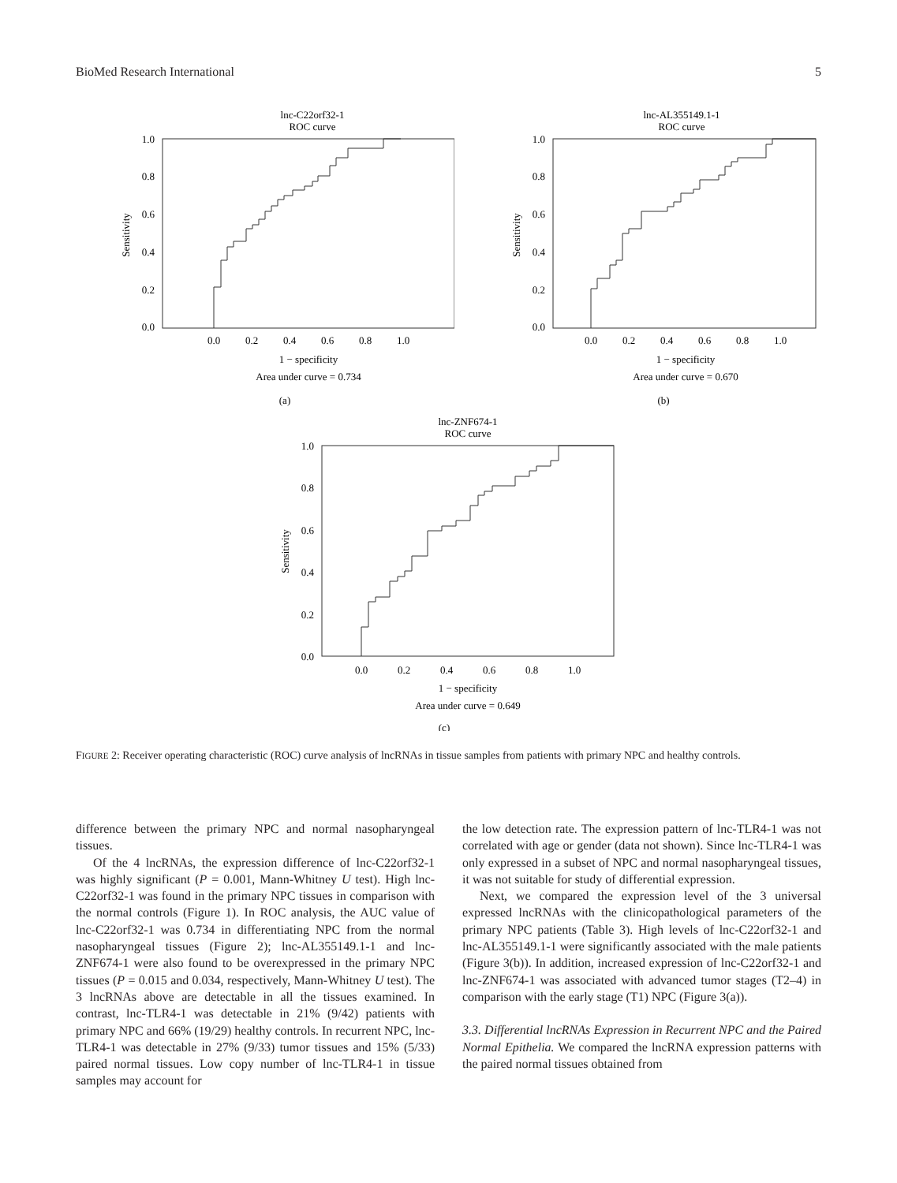BioMed Research International 5
lnc-C22orf32-1
ROC curve
1.0
0.8
0.6
0.4
0.2
0.0
Sensitivity
0.0
0.2
0.4
0.6
0.8
1.0
1 − specificity
Area under curve = 0.734
(a)
lnc-AL355149.1-1
ROC curve
1.0
0.8
0.6
0.4
0.2
0.0
Sensitivity
0.0
0.2
0.4
0.6
0.8
1.0
1 − specificity
Area under curve = 0.670
(b)
lnc-ZNF674-1
ROC curve
1.0
0.8
0.6
0.4
0.2
0.0
Sensitivity
0.0
0.2
0.4
0.6
0.8
1.0
1 − specificity
Area under curve = 0.649
(c)
FIGURE 2: Receiver operating characteristic (ROC) curve analysis of lncRNAs in tissue samples from patients with primary NPC and healthy controls.
difference between the primary NPC and normal nasopharyngeal tissues.
Of the 4 lncRNAs, the expression difference of lnc-C22orf32-1 was highly significant (P = 0.001, Mann-Whitney U test). High lnc-C22orf32-1 was found in the primary NPC tissues in comparison with the normal controls (Figure 1). In ROC analysis, the AUC value of lnc-C22orf32-1 was 0.734 in differentiating NPC from the normal nasopharyngeal tissues (Figure 2); lnc-AL355149.1-1 and lnc-ZNF674-1 were also found to be overexpressed in the primary NPC tissues (P = 0.015 and 0.034, respectively, Mann-Whitney U test). The 3 lncRNAs above are detectable in all the tissues examined. In contrast, lnc-TLR4-1 was detectable in 21% (9/42) patients with primary NPC and 66% (19/29) healthy controls. In recurrent NPC, lnc-TLR4-1 was detectable in 27% (9/33) tumor tissues and 15% (5/33) paired normal tissues. Low copy number of lnc-TLR4-1 in tissue samples may account for
the low detection rate. The expression pattern of lnc-TLR4-1 was not correlated with age or gender (data not shown). Since lnc-TLR4-1 was only expressed in a subset of NPC and normal nasopharyngeal tissues, it was not suitable for study of differential expression.
Next, we compared the expression level of the 3 universal expressed lncRNAs with the clinicopathological parameters of the primary NPC patients (Table 3). High levels of lnc-C22orf32-1 and lnc-AL355149.1-1 were significantly associated with the male patients (Figure 3(b)). In addition, increased expression of lnc-C22orf32-1 and lnc-ZNF674-1 was associated with advanced tumor stages (T2–4) in comparison with the early stage (T1) NPC (Figure 3(a)).
3.3. Differential lncRNAs Expression in Recurrent NPC and the Paired Normal Epithelia. We compared the lncRNA expression patterns with the paired normal tissues obtained from